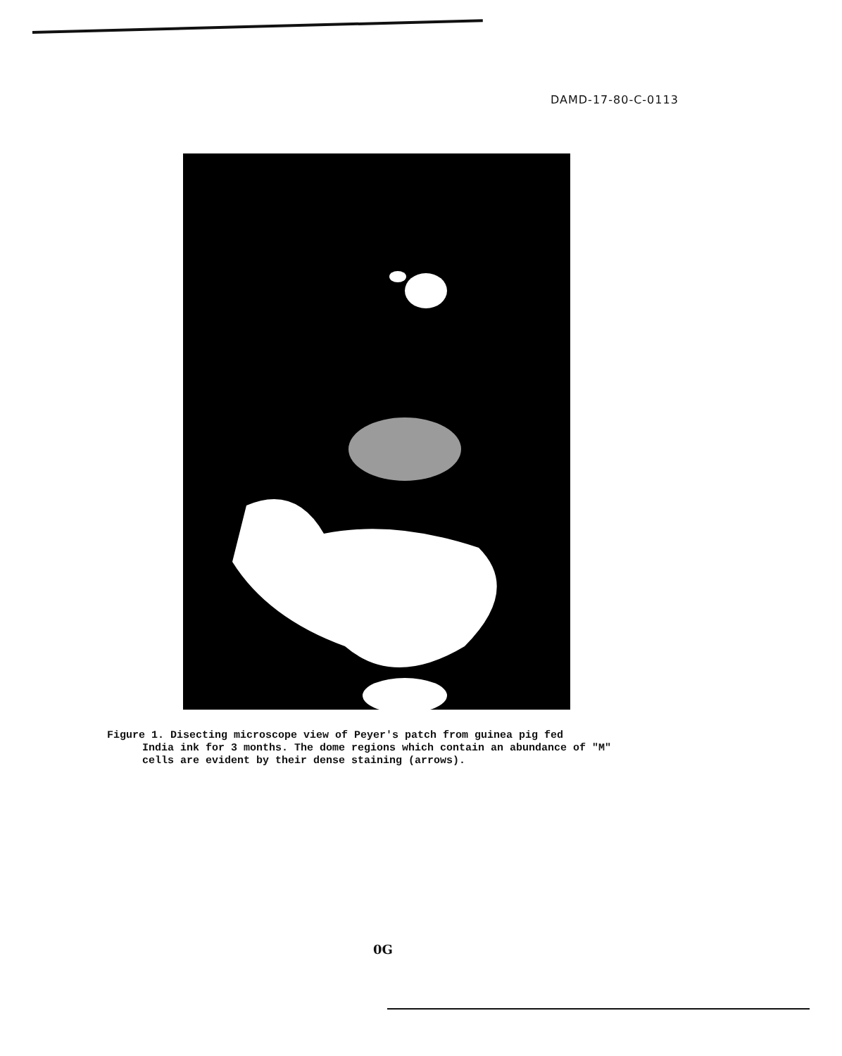DAMD-17-80-C-0113
Figure 1. Disecting microscope view of Peyer's patch from guinea pig fed
India ink for 3 months. The dome regions which contain an abundance of "M" cells are evident by their dense staining (arrows).
0G